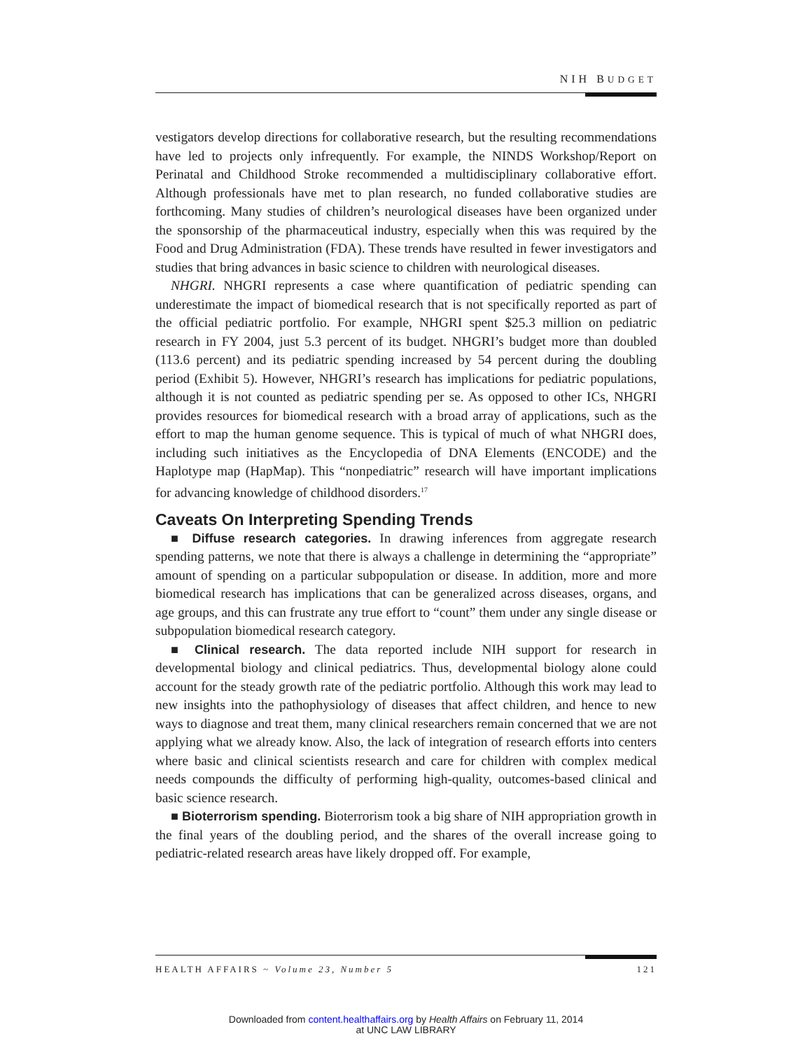NIH BUDGET
vestigators develop directions for collaborative research, but the resulting recommendations have led to projects only infrequently. For example, the NINDS Workshop/Report on Perinatal and Childhood Stroke recommended a multidisciplinary collaborative effort. Although professionals have met to plan research, no funded collaborative studies are forthcoming. Many studies of children’s neurological diseases have been organized under the sponsorship of the pharmaceutical industry, especially when this was required by the Food and Drug Administration (FDA). These trends have resulted in fewer investigators and studies that bring advances in basic science to children with neurological diseases.
NHGRI. NHGRI represents a case where quantification of pediatric spending can underestimate the impact of biomedical research that is not specifically reported as part of the official pediatric portfolio. For example, NHGRI spent $25.3 million on pediatric research in FY 2004, just 5.3 percent of its budget. NHGRI’s budget more than doubled (113.6 percent) and its pediatric spending increased by 54 percent during the doubling period (Exhibit 5). However, NHGRI’s research has implications for pediatric populations, although it is not counted as pediatric spending per se. As opposed to other ICs, NHGRI provides resources for biomedical research with a broad array of applications, such as the effort to map the human genome sequence. This is typical of much of what NHGRI does, including such initiatives as the Encyclopedia of DNA Elements (ENCODE) and the Haplotype map (HapMap). This “nonpediatric” research will have important implications for advancing knowledge of childhood disorders.<sup>17</sup>
Caveats On Interpreting Spending Trends
■ Diffuse research categories. In drawing inferences from aggregate research spending patterns, we note that there is always a challenge in determining the “appropriate” amount of spending on a particular subpopulation or disease. In addition, more and more biomedical research has implications that can be generalized across diseases, organs, and age groups, and this can frustrate any true effort to “count” them under any single disease or subpopulation biomedical research category.
■ Clinical research. The data reported include NIH support for research in developmental biology and clinical pediatrics. Thus, developmental biology alone could account for the steady growth rate of the pediatric portfolio. Although this work may lead to new insights into the pathophysiology of diseases that affect children, and hence to new ways to diagnose and treat them, many clinical researchers remain concerned that we are not applying what we already know. Also, the lack of integration of research efforts into centers where basic and clinical scientists research and care for children with complex medical needs compounds the difficulty of performing high-quality, outcomes-based clinical and basic science research.
■ Bioterrorism spending. Bioterrorism took a big share of NIH appropriation growth in the final years of the doubling period, and the shares of the overall increase going to pediatric-related research areas have likely dropped off. For example,
HEALTH AFFAIRS ~ Volume 23, Number 5 121
Downloaded from content.healthaffairs.org by Health Affairs on February 11, 2014
at UNC LAW LIBRARY